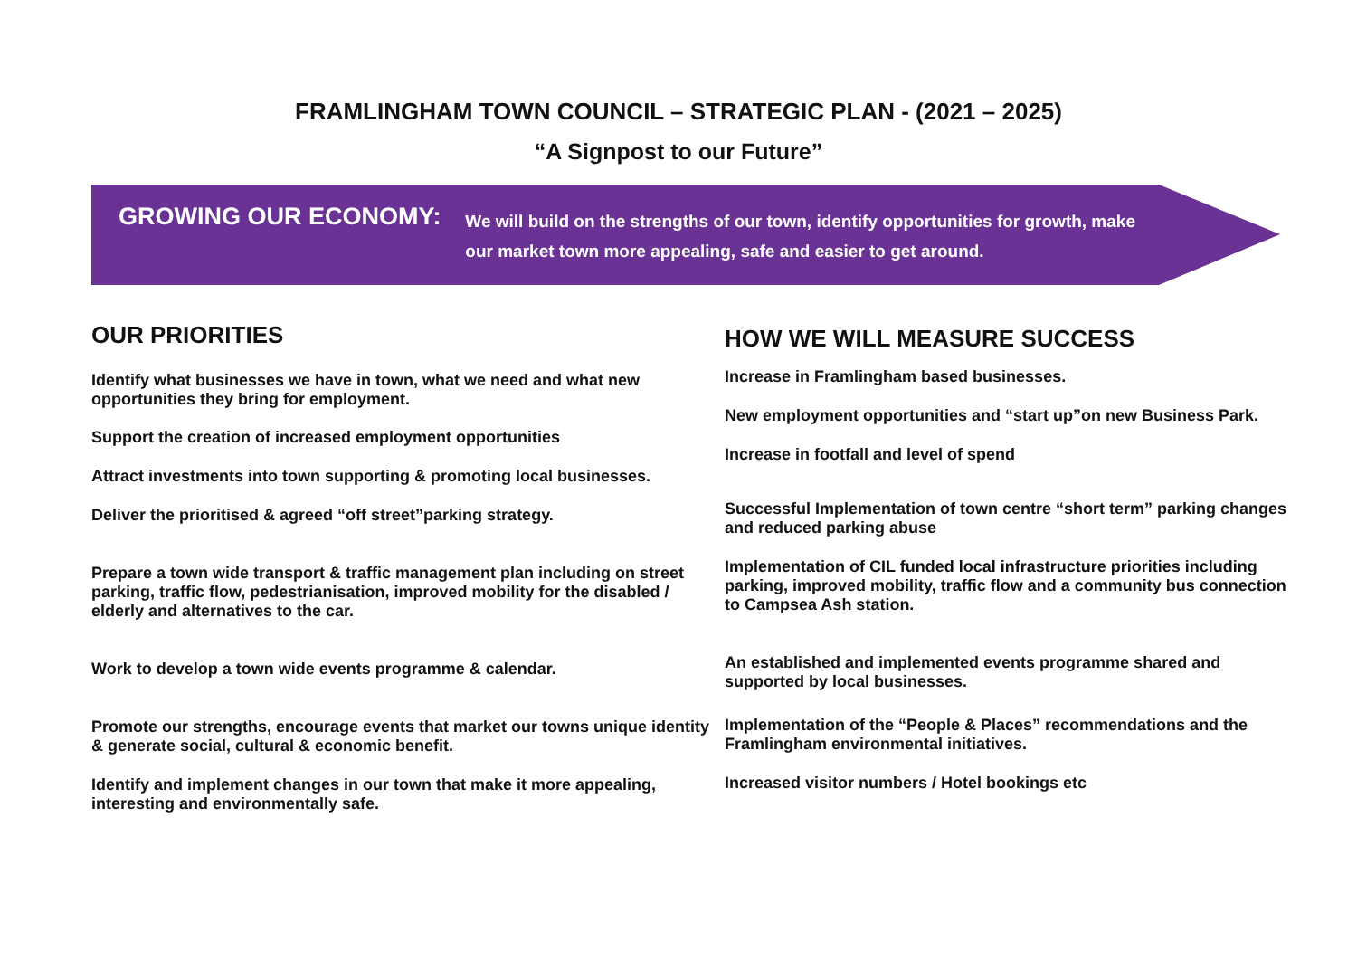FRAMLINGHAM TOWN COUNCIL – STRATEGIC PLAN - (2021 – 2025)
“A Signpost to our Future”
GROWING OUR ECONOMY:
We will build on the strengths of our town, identify opportunities for growth, make our market town more appealing, safe and easier to get around.
OUR PRIORITIES
Identify what businesses we have in town, what we need and what new opportunities they bring for employment.
Support the creation of increased employment opportunities
Attract investments into town supporting & promoting local businesses.
Deliver the prioritised & agreed “off street”parking strategy.
Prepare a town wide transport & traffic management plan including on street parking, traffic flow, pedestrianisation, improved mobility for the disabled / elderly and alternatives to the car.
Work to develop a town wide events programme & calendar.
Promote our strengths, encourage events that market our towns unique identity & generate social, cultural & economic benefit.
Identify and implement changes in our town that make it more appealing, interesting and environmentally safe.
HOW WE WILL MEASURE SUCCESS
Increase in Framlingham based businesses.
New employment opportunities and “start up”on new Business Park.
Increase in footfall and level of spend
Successful Implementation of town centre “short term” parking changes and reduced parking abuse
Implementation of CIL funded local infrastructure priorities including parking, improved mobility, traffic flow and a community bus connection to Campsea Ash station.
An established and implemented events programme shared and supported by local businesses.
Implementation of the “People & Places” recommendations and the Framlingham environmental initiatives.
Increased visitor numbers / Hotel bookings etc